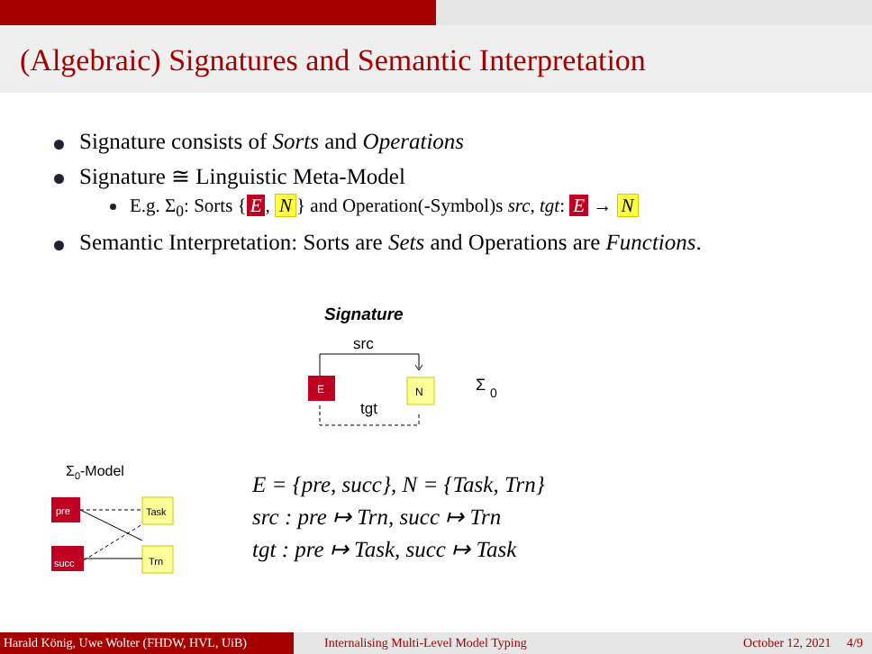(Algebraic) Signatures and Semantic Interpretation
Signature consists of Sorts and Operations
Signature ≅ Linguistic Meta-Model
E.g. Σ<sub>0</sub>: Sorts { E, N } and Operation(-Symbol)s src, tgt: E → N
Semantic Interpretation: Sorts are Sets and Operations are Functions.
Signature
src
E
N
tgt
Σ
0
Σ0-Model
pre
succ
Task
Trn
E = {pre, succ}, N = {Task, Trn}
src : pre ↦ Trn, succ ↦ Trn
tgt : pre ↦ Task, succ ↦ Task
Harald König, Uwe Wolter (FHDW, HVL, UiB)
Internalising Multi-Level Model Typing October 12, 2021 4/9